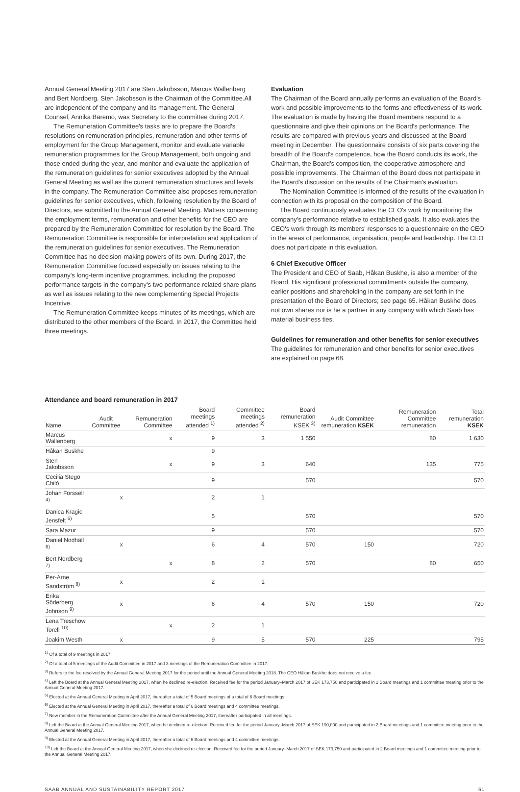Annual General Meeting 2017 are Sten Jakobsson, Marcus Wallenberg and Bert Nordberg. Sten Jakobsson is the Chairman of the Committee.All are independent of the company and its management. The General Counsel, Annika Bäremo, was Secretary to the committee during 2017.
The Remuneration Committee's tasks are to prepare the Board's resolutions on remuneration principles, remuneration and other terms of employment for the Group Management, monitor and evaluate variable remuneration programmes for the Group Management, both ongoing and those ended during the year, and monitor and evaluate the application of the remuneration guidelines for senior executives adopted by the Annual General Meeting as well as the current remuneration structures and levels in the company. The Remuneration Committee also proposes remuneration guidelines for senior executives, which, following resolution by the Board of Directors, are submitted to the Annual General Meeting. Matters concerning the employment terms, remuneration and other benefits for the CEO are prepared by the Remuneration Committee for resolution by the Board. The Remuneration Committee is responsible for interpretation and application of the remuneration guidelines for senior executives. The Remuneration Committee has no decision-making powers of its own. During 2017, the Remuneration Committee focused especially on issues relating to the company's long-term incentive programmes, including the proposed performance targets in the company's two performance related share plans as well as issues relating to the new complementing Special Projects Incentive.
The Remuneration Committee keeps minutes of its meetings, which are distributed to the other members of the Board. In 2017, the Committee held three meetings.
Evaluation
The Chairman of the Board annually performs an evaluation of the Board's work and possible improvements to the forms and effectiveness of its work. The evaluation is made by having the Board members respond to a questionnaire and give their opinions on the Board's performance. The results are compared with previous years and discussed at the Board meeting in December. The questionnaire consists of six parts covering the breadth of the Board's competence, how the Board conducts its work, the Chairman, the Board's composition, the cooperative atmosphere and possible improvements. The Chairman of the Board does not participate in the Board's discussion on the results of the Chairman's evaluation.
The Nomination Committee is informed of the results of the evaluation in connection with its proposal on the composition of the Board.
The Board continuously evaluates the CEO's work by monitoring the company's performance relative to established goals. It also evaluates the CEO's work through its members' responses to a questionnaire on the CEO in the areas of performance, organisation, people and leadership. The CEO does not participate in this evaluation.
6 Chief Executive Officer
The President and CEO of Saab, Håkan Buskhe, is also a member of the Board. His significant professional commitments outside the company, earlier positions and shareholding in the company are set forth in the presentation of the Board of Directors; see page 65. Håkan Buskhe does not own shares nor is he a partner in any company with which Saab has material business ties.
Guidelines for remuneration and other benefits for senior executives
The guidelines for remuneration and other benefits for senior executives are explained on page 68.
Attendance and board remuneration in 2017
| Name | Audit Committee | Remuneration Committee | Board meetings attended <sup>1)</sup> | Committee meetings attended <sup>2)</sup> | Board remuneration KSEK <sup>3)</sup> | Audit Committee remuneration KSEK | Remuneration Committee remuneration | Total remuneration KSEK |
| --- | --- | --- | --- | --- | --- | --- | --- | --- |
| Marcus Wallenberg | | x | 9 | 3 | 1 550 | | 80 | 1 630 |
| Håkan Buskhe | | | 9 | | | | | |
| Sten Jakobsson | | x | 9 | 3 | 640 | | 135 | 775 |
| Cecilia Stegö Chilò | | | 9 | | 570 | | | 570 |
| Johan Forssell <sup>4)</sup> | x | | 2 | 1 | | | | |
| Danica Kragic Jensfelt <sup>5)</sup> | | | 5 | | 570 | | | 570 |
| Sara Mazur | | | 9 | | 570 | | | 570 |
| Daniel Nodhäll <sup>6)</sup> | x | | 6 | 4 | 570 | 150 | | 720 |
| Bert Nordberg <sup>7)</sup> | | x | 8 | 2 | 570 | | 80 | 650 |
| Per-Arne Sandström <sup>8)</sup> | x | | 2 | 1 | | | | |
| Erika Söderberg Johnson <sup>9)</sup> | x | | 6 | 4 | 570 | 150 | | 720 |
| Lena Treschow Torell <sup>10)</sup> | | x | 2 | 1 | | | | |
| Joakim Westh | x | | 9 | 5 | 570 | 225 | | 795 |
<sup>1)</sup> Of a total of 9 meetings in 2017.
<sup>2)</sup> Of a total of 5 meetings of the Audit Committee in 2017 and 3 meetings of the Remuneration Committee in 2017.
<sup>3)</sup> Refers to the fee resolved by the Annual General Meeting 2017 for the period until the Annual General Meeting 2018. The CEO Håkan Buskhe does not receive a fee.
<sup>4)</sup> Left the Board at the Annual General Meeting 2017, when he declined re-election. Received fee for the period January–March 2017 of SEK 173,750 and participated in 2 Board meetings and 1 committee meeting prior to the Annual General Meeting 2017.
<sup>5)</sup> Elected at the Annual General Meeting in April 2017, thereafter a total of 5 Board meetings of a total of 6 Board meetings.
<sup>6)</sup> Elected at the Annual General Meeting in April 2017, thereafter a total of 6 Board meetings and 4 committee meetings.
<sup>7)</sup> New member in the Remuneration Committee after the Annual General Meeting 2017, thereafter participated in all meetings.
<sup>8)</sup> Left the Board at the Annual General Meeting 2017, when he declined re-election. Received fee for the period January–March 2017 of SEK 190,000 and participated in 2 Board meetings and 1 committee meeting prior to the Annual General Meeting 2017.
<sup>9)</sup> Elected at the Annual General Meeting in April 2017, thereafter a total of 6 Board meetings and 4 committee meetings.
<sup>10)</sup> Left the Board at the Annual General Meeting 2017, when she declined re-election. Received fee for the period January–March 2017 of SEK 173,750 and participated in 2 Board meetings and 1 committee meeting prior to the Annual General Meeting 2017.
SAAB ANNUAL AND SUSTAINABILITY REPORT 2017 61